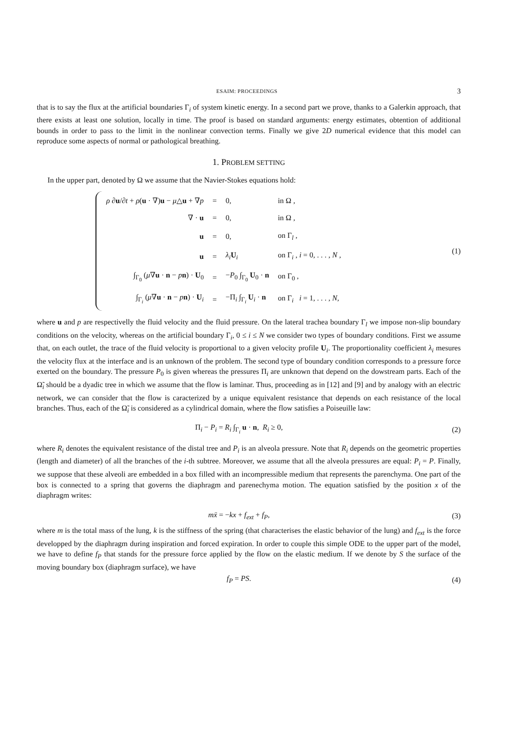ESAIM: PROCEEDINGS 3
that is to say the flux at the artificial boundaries Γ<sub>i</sub> of system kinetic energy. In a second part we prove, thanks to a Galerkin approach, that there exists at least one solution, locally in time. The proof is based on standard arguments: energy estimates, obtention of additional bounds in order to pass to the limit in the nonlinear convection terms. Finally we give 2D numerical evidence that this model can reproduce some aspects of normal or pathological breathing.
1. PROBLEM SETTING
In the upper part, denoted by Ω we assume that the Navier-Stokes equations hold:
| ρ ∂ u /∂ t + ρ ( u · ∇) u − μ △ u + ∇ p | = | 0, | in Ω , |
| ∇ · u | = | 0, | in Ω , |
| u | = | 0, | on Γ<sub>l</sub> , |
| u | = | λ<sub>i</sub> U<sub>i</sub> | on Γ<sub>i</sub> , i = 0, . . . , N , |
| ∫<sub>Γ<sub>0</sub></sub> ( μ ∇ u · n − p n ) · U<sub>0</sub> | = | − P<sub>0</sub> ∫<sub>Γ<sub>0</sub></sub> U<sub>0</sub> · n | on Γ<sub>0</sub> , |
| ∫<sub>Γ<sub>i</sub></sub> ( μ ∇ u · n − p n ) · U<sub>i</sub> | = | −Π<sub>i</sub> ∫<sub>Γ<sub>i</sub></sub> U<sub>i</sub> · n | on Γ<sub>i</sub> i = 1, . . . , N , |
(1)
where u and p are respectivelly the fluid velocity and the fluid pressure. On the lateral trachea boundary Γ<sub>l</sub> we impose non-slip boundary conditions on the velocity, whereas on the artificial boundary Γ<sub>i</sub>, 0 ≤ i ≤ N we consider two types of boundary conditions. First we assume that, on each outlet, the trace of the fluid velocity is proportional to a given velocity profile U<sub>i</sub>. The proportionality coefficient λ<sub>i</sub> mesures the velocity flux at the interface and is an unknown of the problem. The second type of boundary condition corresponds to a pressure force exerted on the boundary. The pressure P<sub>0</sub> is given whereas the pressures Π<sub>i</sub> are unknown that depend on the dowstream parts. Each of the Ω̃<sub>i</sub> should be a dyadic tree in which we assume that the flow is laminar. Thus, proceeding as in [12] and [9] and by analogy with an electric network, we can consider that the flow is caracterized by a unique equivalent resistance that depends on each resistance of the local branches. Thus, each of the Ω̃<sub>i</sub> is considered as a cylindrical domain, where the flow satisfies a Poiseuille law:
Π<sub>i</sub> − P<sub>i</sub> = R<sub>i</sub> ∫<sub>Γ<sub>i</sub></sub> u · n, R<sub>i</sub> ≥ 0,
(2)
where R<sub>i</sub> denotes the equivalent resistance of the distal tree and P<sub>i</sub> is an alveola pressure. Note that R<sub>i</sub> depends on the geometric properties (length and diameter) of all the branches of the i-th subtree. Moreover, we assume that all the alveola pressures are equal: P<sub>i</sub> = P. Finally, we suppose that these alveoli are embedded in a box filled with an incompressible medium that represents the parenchyma. One part of the box is connected to a spring that governs the diaphragm and parenechyma motion. The equation satisfied by the position x of the diaphragm writes:
mẍ = −kx + f<sub>ext</sub> + f<sub>P</sub>, (3)
where m is the total mass of the lung, k is the stiffness of the spring (that characterises the elastic behavior of the lung) and f<sub>ext</sub> is the force developped by the diaphragm during inspiration and forced expiration. In order to couple this simple ODE to the upper part of the model, we have to define f<sub>P</sub> that stands for the pressure force applied by the flow on the elastic medium. If we denote by S the surface of the moving boundary box (diaphragm surface), we have
f<sub>P</sub> = PS. (4)